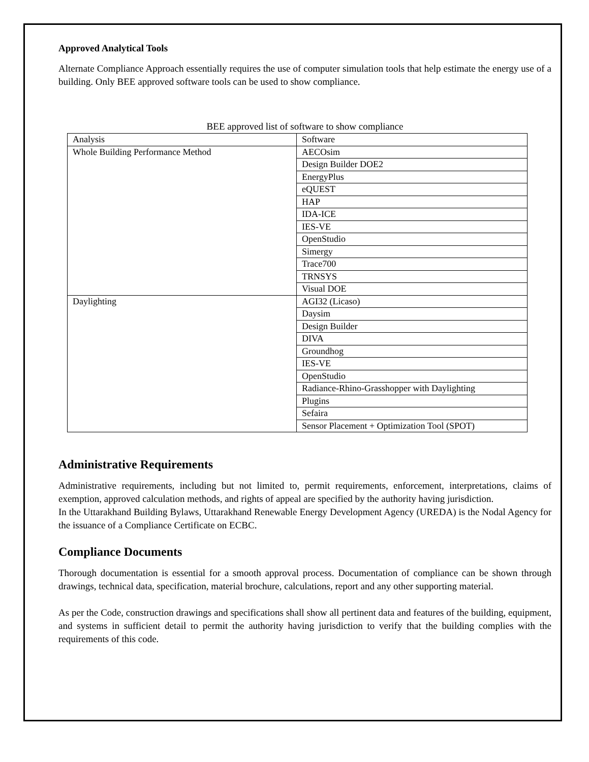Approved Analytical Tools
Alternate Compliance Approach essentially requires the use of computer simulation tools that help estimate the energy use of a building. Only BEE approved software tools can be used to show compliance.
BEE approved list of software to show compliance
| Analysis | Software |
| Whole Building Performance Method | AECOsim |
| | Design Builder DOE2 |
| | EnergyPlus |
| | eQUEST |
| | HAP |
| | IDA-ICE |
| | IES-VE |
| | OpenStudio |
| | Simergy |
| | Trace700 |
| | TRNSYS |
| | Visual DOE |
| Daylighting | AGI32 (Licaso) |
| | Daysim |
| | Design Builder |
| | DIVA |
| | Groundhog |
| | IES-VE |
| | OpenStudio |
| | Radiance-Rhino-Grasshopper with Daylighting |
| | Plugins |
| | Sefaira |
| | Sensor Placement + Optimization Tool (SPOT) |
Administrative Requirements
Administrative requirements, including but not limited to, permit requirements, enforcement, interpretations, claims of exemption, approved calculation methods, and rights of appeal are specified by the authority having jurisdiction.
In the Uttarakhand Building Bylaws, Uttarakhand Renewable Energy Development Agency (UREDA) is the Nodal Agency for the issuance of a Compliance Certificate on ECBC.
Compliance Documents
Thorough documentation is essential for a smooth approval process. Documentation of compliance can be shown through drawings, technical data, specification, material brochure, calculations, report and any other supporting material.
As per the Code, construction drawings and specifications shall show all pertinent data and features of the building, equipment, and systems in sufficient detail to permit the authority having jurisdiction to verify that the building complies with the requirements of this code.